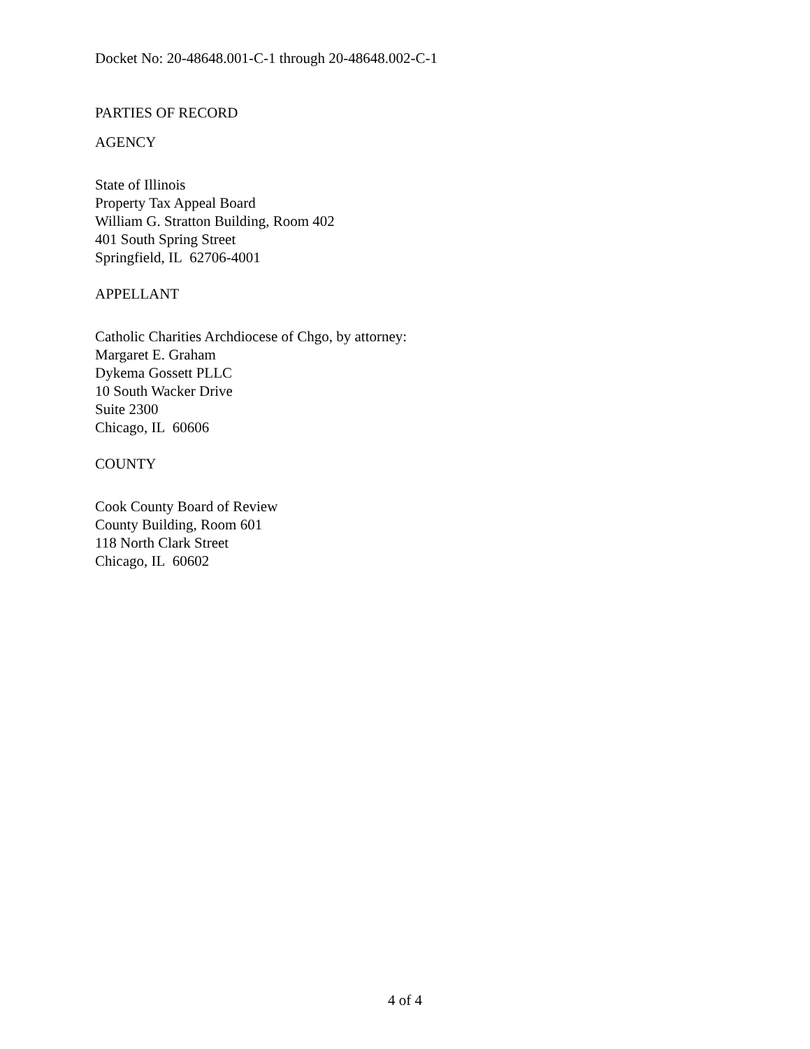Docket No: 20-48648.001-C-1 through 20-48648.002-C-1
PARTIES OF RECORD
AGENCY
State of Illinois
Property Tax Appeal Board
William G. Stratton Building, Room 402
401 South Spring Street
Springfield, IL 62706-4001
APPELLANT
Catholic Charities Archdiocese of Chgo, by attorney:
Margaret E. Graham
Dykema Gossett PLLC
10 South Wacker Drive
Suite 2300
Chicago, IL 60606
COUNTY
Cook County Board of Review
County Building, Room 601
118 North Clark Street
Chicago, IL 60602
4 of 4